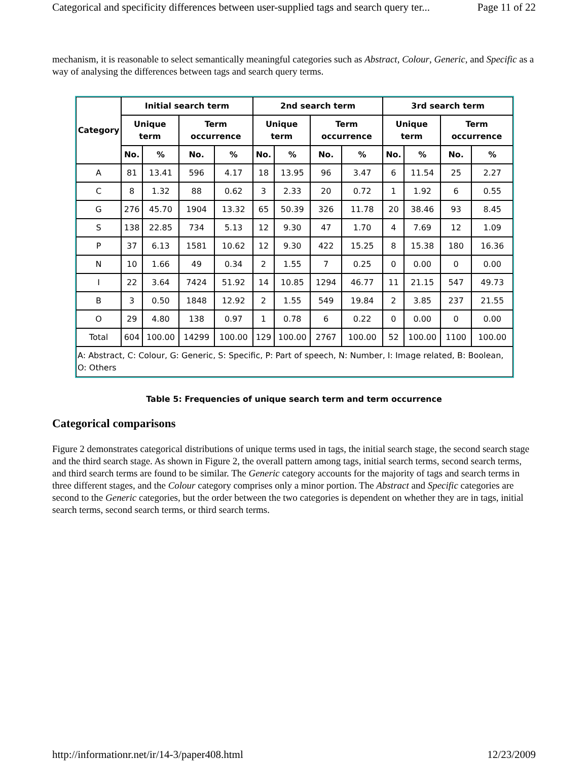Categorical and specificity differences between user-supplied tags and search query ter... Page 11 of 22
mechanism, it is reasonable to select semantically meaningful categories such as Abstract, Colour, Generic, and Specific as a way of analysing the differences between tags and search query terms.
| Category | Initial search term | | | | 2nd search term | | | | 3rd search term | | | |
| --- | --- | --- | --- | --- | --- | --- | --- | --- | --- | --- | --- | --- |
| | Unique term | | Term occurrence | | Unique term | | Term occurrence | | Unique term | | Term occurrence | |
| | No. | % | No. | % | No. | % | No. | % | No. | % | No. | % |
| A | 81 | 13.41 | 596 | 4.17 | 18 | 13.95 | 96 | 3.47 | 6 | 11.54 | 25 | 2.27 |
| C | 8 | 1.32 | 88 | 0.62 | 3 | 2.33 | 20 | 0.72 | 1 | 1.92 | 6 | 0.55 |
| G | 276 | 45.70 | 1904 | 13.32 | 65 | 50.39 | 326 | 11.78 | 20 | 38.46 | 93 | 8.45 |
| S | 138 | 22.85 | 734 | 5.13 | 12 | 9.30 | 47 | 1.70 | 4 | 7.69 | 12 | 1.09 |
| P | 37 | 6.13 | 1581 | 10.62 | 12 | 9.30 | 422 | 15.25 | 8 | 15.38 | 180 | 16.36 |
| N | 10 | 1.66 | 49 | 0.34 | 2 | 1.55 | 7 | 0.25 | 0 | 0.00 | 0 | 0.00 |
| I | 22 | 3.64 | 7424 | 51.92 | 14 | 10.85 | 1294 | 46.77 | 11 | 21.15 | 547 | 49.73 |
| B | 3 | 0.50 | 1848 | 12.92 | 2 | 1.55 | 549 | 19.84 | 2 | 3.85 | 237 | 21.55 |
| O | 29 | 4.80 | 138 | 0.97 | 1 | 0.78 | 6 | 0.22 | 0 | 0.00 | 0 | 0.00 |
| Total | 604 | 100.00 | 14299 | 100.00 | 129 | 100.00 | 2767 | 100.00 | 52 | 100.00 | 1100 | 100.00 |
| A: Abstract, C: Colour, G: Generic, S: Specific, P: Part of speech, N: Number, I: Image related, B: Boolean, O: Others | | | | | | | | | | | | |
Table 5: Frequencies of unique search term and term occurrence
Categorical comparisons
Figure 2 demonstrates categorical distributions of unique terms used in tags, the initial search stage, the second search stage and the third search stage. As shown in Figure 2, the overall pattern among tags, initial search terms, second search terms, and third search terms are found to be similar. The Generic category accounts for the majority of tags and search terms in three different stages, and the Colour category comprises only a minor portion. The Abstract and Specific categories are second to the Generic categories, but the order between the two categories is dependent on whether they are in tags, initial search terms, second search terms, or third search terms.
http://informationr.net/ir/14-3/paper408.html 12/23/2009